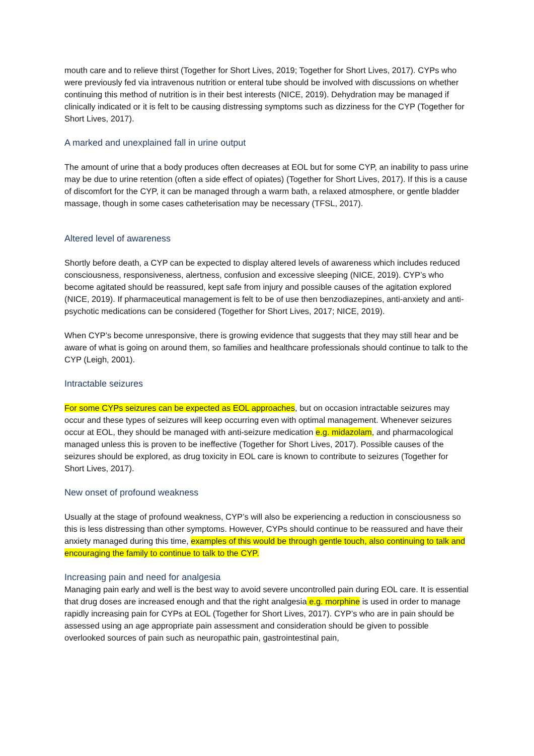mouth care and to relieve thirst (Together for Short Lives, 2019; Together for Short Lives, 2017). CYPs who were previously fed via intravenous nutrition or enteral tube should be involved with discussions on whether continuing this method of nutrition is in their best interests (NICE, 2019). Dehydration may be managed if clinically indicated or it is felt to be causing distressing symptoms such as dizziness for the CYP (Together for Short Lives, 2017).
A marked and unexplained fall in urine output
The amount of urine that a body produces often decreases at EOL but for some CYP, an inability to pass urine may be due to urine retention (often a side effect of opiates) (Together for Short Lives, 2017). If this is a cause of discomfort for the CYP, it can be managed through a warm bath, a relaxed atmosphere, or gentle bladder massage, though in some cases catheterisation may be necessary (TFSL, 2017).
Altered level of awareness
Shortly before death, a CYP can be expected to display altered levels of awareness which includes reduced consciousness, responsiveness, alertness, confusion and excessive sleeping (NICE, 2019). CYP’s who become agitated should be reassured, kept safe from injury and possible causes of the agitation explored (NICE, 2019). If pharmaceutical management is felt to be of use then benzodiazepines, anti-anxiety and anti-psychotic medications can be considered (Together for Short Lives, 2017; NICE, 2019).
When CYP’s become unresponsive, there is growing evidence that suggests that they may still hear and be aware of what is going on around them, so families and healthcare professionals should continue to talk to the CYP (Leigh, 2001).
Intractable seizures
For some CYPs seizures can be expected as EOL approaches, but on occasion intractable seizures may occur and these types of seizures will keep occurring even with optimal management. Whenever seizures occur at EOL, they should be managed with anti-seizure medication e.g. midazolam, and pharmacological managed unless this is proven to be ineffective (Together for Short Lives, 2017). Possible causes of the seizures should be explored, as drug toxicity in EOL care is known to contribute to seizures (Together for Short Lives, 2017).
New onset of profound weakness
Usually at the stage of profound weakness, CYP’s will also be experiencing a reduction in consciousness so this is less distressing than other symptoms. However, CYPs should continue to be reassured and have their anxiety managed during this time, examples of this would be through gentle touch, also continuing to talk and encouraging the family to continue to talk to the CYP.
Increasing pain and need for analgesia
Managing pain early and well is the best way to avoid severe uncontrolled pain during EOL care. It is essential that drug doses are increased enough and that the right analgesia e.g. morphine is used in order to manage rapidly increasing pain for CYPs at EOL (Together for Short Lives, 2017). CYP’s who are in pain should be assessed using an age appropriate pain assessment and consideration should be given to possible overlooked sources of pain such as neuropathic pain, gastrointestinal pain,